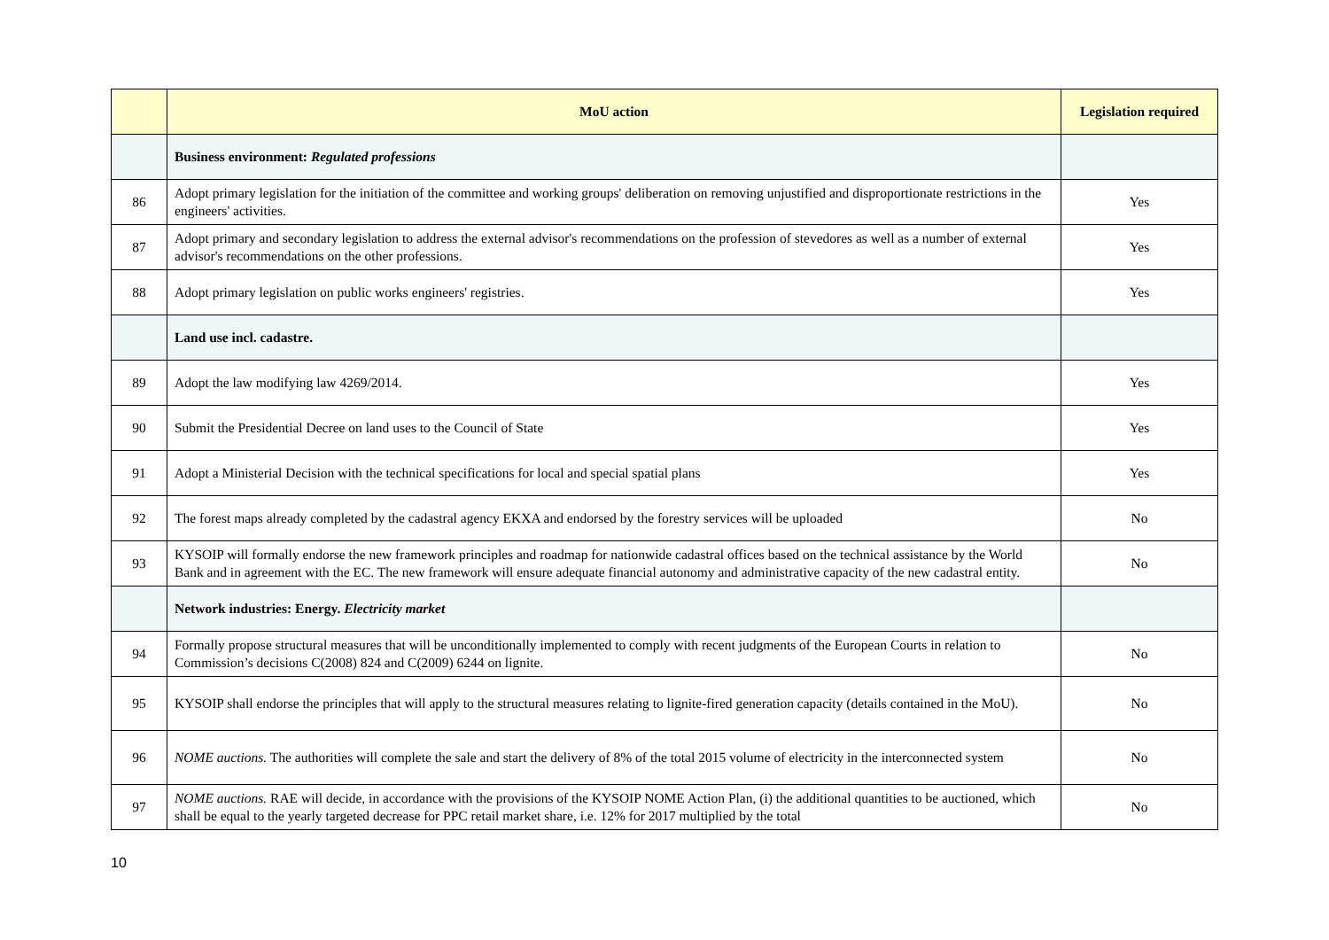| | MoU action | Legislation required |
| --- | --- | --- |
| | Business environment: Regulated professions | |
| 86 | Adopt primary legislation for the initiation of the committee and working groups' deliberation on removing unjustified and disproportionate restrictions in the engineers' activities. | Yes |
| 87 | Adopt primary and secondary legislation to address the external advisor's recommendations on the profession of stevedores as well as a number of external advisor's recommendations on the other professions. | Yes |
| 88 | Adopt primary legislation on public works engineers' registries. | Yes |
| | Land use incl. cadastre. | |
| 89 | Adopt the law modifying law 4269/2014. | Yes |
| 90 | Submit the Presidential Decree on land uses to the Council of State | Yes |
| 91 | Adopt a Ministerial Decision with the technical specifications for local and special spatial plans | Yes |
| 92 | The forest maps already completed by the cadastral agency EKXA and endorsed by the forestry services will be uploaded | No |
| 93 | KYSOIP will formally endorse the new framework principles and roadmap for nationwide cadastral offices based on the technical assistance by the World Bank and in agreement with the EC. The new framework will ensure adequate financial autonomy and administrative capacity of the new cadastral entity. | No |
| | Network industries: Energy. Electricity market | |
| 94 | Formally propose structural measures that will be unconditionally implemented to comply with recent judgments of the European Courts in relation to Commission’s decisions C(2008) 824 and C(2009) 6244 on lignite. | No |
| 95 | KYSOIP shall endorse the principles that will apply to the structural measures relating to lignite-fired generation capacity (details contained in the MoU). | No |
| 96 | NOME auctions. The authorities will complete the sale and start the delivery of 8% of the total 2015 volume of electricity in the interconnected system | No |
| 97 | NOME auctions. RAE will decide, in accordance with the provisions of the KYSOIP NOME Action Plan, (i) the additional quantities to be auctioned, which shall be equal to the yearly targeted decrease for PPC retail market share, i.e. 12% for 2017 multiplied by the total | No |
10